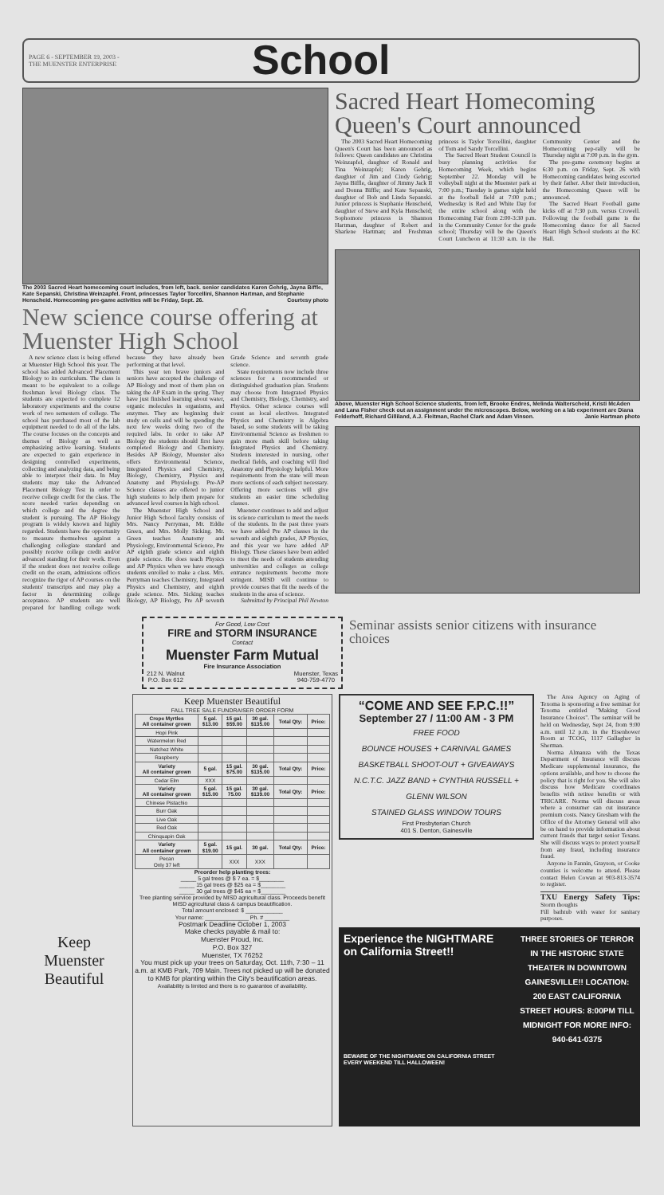PAGE 6 - SEPTEMBER 19, 2003 -
THE MUENSTER ENTERPRISE
School
The 2003 Sacred Heart homecoming court includes, from left, back. senior candidates Karen Gehrig, Jayna Biffle, Kate Sepanski, Christina Weinzapfel. Front, princesses Taylor Torcellini, Shannon Hartman, and Stephanie Henscheid. Homecoming pre-game activities will be Friday, Sept. 26. Courtesy photo
New science course offering at Muenster High School
A new science class is being offered at Muenster High School this year. The school has added Advanced Placement Biology to its curriculum. The class is meant to be equivalent to a college freshman level Biology class. The students are expected to complete 12 laboratory experiments and the course work of two semesters of college. The school has purchased most of the lab equipment needed to do all of the labs. The course focuses on the concepts and themes of Biology as well as emphasizing active learning. Students are expected to gain experience in designing controlled experiments, collecting and analyzing data, and being able to interpret their data. In May students may take the Advanced Placement Biology Test in order to receive college credit for the class. The score needed varies depending on which college and the degree the student is pursuing. The AP Biology program is widely known and highly regarded. Students have the opportunity to measure themselves against a challenging collegiate standard and possibly receive college credit and/or advanced standing for their work. Even if the student does not receive college credit on the exam, admissions offices recognize the rigor of AP courses on the students' transcripts and may play a factor in determining college acceptance. AP students are well prepared for handling college work because they have already been performing at that level.
This year ten brave juniors and seniors have accepted the challenge of AP Biology and most of them plan on taking the AP Exam in the spring. They have just finished learning about water, organic molecules in organisms, and enzymes. They are beginning their study on cells and will be spending the next few weeks doing two of the required labs. In order to take AP Biology the students should first have completed Biology and Chemistry. Besides AP Biology, Muenster also offers Environmental Science, Integrated Physics and Chemistry, Biology, Chemistry, Physics and Anatomy and Physiology. Pre-AP Science classes are offered to junior high students to help them prepare for advanced level courses in high school.
The Muenster High School and Junior High School faculty consists of Mrs. Nancy Perryman, Mr. Eddie Green, and Mrs. Molly Sicking. Mr. Green teaches Anatomy and Physiology, Environmental Science, Pre AP eighth grade science and eighth grade science. He does teach Physics and AP Physics when we have enough students enrolled to make a class. Mrs. Perryman teaches Chemistry, Integrated Physics and Chemistry, and eighth grade science. Mrs. Sicking teaches Biology, AP Biology, Pre AP seventh Grade Science and seventh grade science.
State requirements now include three sciences for a recommended or distinguished graduation plan. Students may choose from Integrated Physics and Chemistry, Biology, Chemistry, and Physics. Other science courses will count as local electives. Integrated Physics and Chemistry is Algebra based, so some students will be taking Environmental Science as freshmen to gain more math skill before taking Integrated Physics and Chemistry. Students interested in nursing, other medical fields, and coaching will find Anatomy and Physiology helpful. More requirements from the state will mean more sections of each subject necessary. Offering more sections will give students an easier time scheduling classes.
Muenster continues to add and adjust its science curriculum to meet the needs of the students. In the past three years we have added Pre AP classes in the seventh and eighth grades, AP Physics, and this year we have added AP Biology. These classes have been added to meet the needs of students attending universities and colleges as college entrance requirements become more stringent. MISD will continue to provide courses that fit the needs of the students in the area of science.
Submitted by Principal Phil Newton
Sacred Heart Homecoming Queen's Court announced
The 2003 Sacred Heart Homecoming Queen's Court has been announced as follows: Queen candidates are Christina Weinzapfel, daughter of Ronald and Tina Weinzapfel; Karen Gehrig, daughter of Jim and Cindy Gehrig; Jayna Biffle, daughter of Jimmy Jack II and Donna Biffle; and Kate Sepanski, daughter of Bob and Linda Sepanski. Junior princess is Stephanie Henscheid, daughter of Steve and Kyla Henscheid; Sophomore princess is Shannon Hartman, daughter of Robert and Sharlene Hartman; and Freshman princess is Taylor Torcellini, daughter of Tom and Sandy Torcellini.
The Sacred Heart Student Council is busy planning activities for Homecoming Week, which begins September 22. Monday will be volleyball night at the Muenster park at 7:00 p.m.; Tuesday is games night held at the football field at 7:00 p.m.; Wednesday is Red and White Day for the entire school along with the Homecoming Fair from 2:00-3:30 p.m. in the Community Center for the grade school; Thursday will be the Queen's Court Luncheon at 11:30 a.m. in the Community Center and the Homecoming pep-rally will be Thursday night at 7:00 p.m. in the gym.
The pre-game ceremony begins at 6:30 p.m. on Friday, Sept. 26 with Homecoming candidates being escorted by their father. After their introduction, the Homecoming Queen will be announced.
The Sacred Heart Football game kicks off at 7:30 p.m. versus Crowell. Following the football game is the Homecoming dance for all Sacred Heart High School students at the KC Hall.
Above, Muenster High School Science students, from left, Brooke Endres, Melinda Walterscheid, Kristi McAden and Lana Fisher check out an assignment under the microscopes. Below, working on a lab experiment are Diana Felderhoff, Richard Gilliland, A.J. Fleitman, Rachel Clark and Adam Vinson. Janie Hartman photo
For Good, Low Cost
FIRE and STORM INSURANCE
Contact
Muenster Farm Mutual
Fire Insurance Association
212 N. Walnut
P.O. Box 612 Muenster, Texas
940-759-4770
Seminar assists senior citizens with insurance choices
Keep
Muenster
Beautiful
Keep Muenster Beautiful
FALL TREE SALE FUNDRAISER ORDER FORM
| Crepe Myrtles All container grown | 5 gal. $13.00 | 15 gal. $59.00 | 30 gal. $135.00 | Total Qty: | Price: |
| --- | --- | --- | --- | --- | --- |
| Hopi Pink | | | | | |
| Watermelon Red | | | | | |
| Natchez White | | | | | |
| Raspberry | | | | | |
| Variety All container grown | 5 gal. | 15 gal. $75.00 | 30 gal. $135.00 | Total Qty: | Price: |
| Cedar Elm | XXX | | | | |
| Variety All container grown | 5 gal. $15.00 | 15 gal. 75.00 | 30 gal. $139.00 | Total Qty: | Price: |
| Chinese Pistachio | | | | | |
| Burr Oak | | | | | |
| Live Oak | | | | | |
| Red Oak | | | | | |
| Chinquapin Oak | | | | | |
| Variety All container grown | 5 gal. $19.00 | 15 gal. | 30 gal. | Total Qty: | Price: |
| Pecan Only 37 left | | XXX | XXX | | |
Preorder help planting trees:
_____ 5 gal trees @ $ 7 ea. = $________
_____ 15 gal trees @ $25 ea = $________
_____ 30 gal trees @ $45 ea = $________
Tree planting service provided by MISD agricultural class. Proceeds benefit MISD agricultural class & campus beautification.
Total amount enclosed: $ ____________
Your name: ______________ Ph. # ________
Postmark Deadline October 1, 2003
Make checks payable & mail to:
Muenster Proud, Inc.
P.O. Box 327
Muenster, TX 76252
You must pick up your trees on Saturday, Oct. 11th, 7:30 – 11 a.m. at KMB Park, 709 Main. Trees not picked up will be donated to KMB for planting within the City's beautification areas.
Availability is limited and there is no guarantee of availability.
“COME AND SEE F.P.C.!!”
September 27 / 11:00 AM - 3 PM
FREE FOOD
BOUNCE HOUSES + CARNIVAL GAMES
BASKETBALL SHOOT-OUT + GIVEAWAYS
N.C.T.C. JAZZ BAND + CYNTHIA RUSSELL + GLENN WILSON
STAINED GLASS WINDOW TOURS
First Presbyterian Church
401 S. Denton, Gainesville
The Area Agency on Aging of Texoma is sponsoring a free seminar for Texoma entitled "Making Good Insurance Choices". The seminar will be held on Wednesday, Sept 24, from 9:00 a.m. until 12 p.m. in the Eisenhower Room at TCOG, 1117 Gallagher in Sherman.
Norma Almanza with the Texas Department of Insurance will discuss Medicare supplemental insurance, the options available, and how to choose the policy that is right for you. She will also discuss how Medicare coordinates benefits with retiree benefits or with TRICARE. Norma will discuss areas where a consumer can cut insurance premium costs. Nancy Gresham with the Office of the Attorney General will also be on hand to provide information about current frauds that target senior Texans. She will discuss ways to protect yourself from any fraud, including insurance fraud.
Anyone in Fannin, Grayson, or Cooke counties is welcome to attend. Please contact Helen Cowan at 903-813-3574 to register.
TXU Energy Safety Tips: Storm thoughts
Fill bathtub with water for sanitary purposes.
Experience the NIGHTMARE on California Street!!
BEWARE OF THE NIGHTMARE ON CALIFORNIA STREET
EVERY WEEKEND TILL HALLOWEEN!
THREE STORIES OF TERROR IN THE HISTORIC STATE THEATER IN DOWNTOWN GAINESVILLE!! LOCATION: 200 EAST CALIFORNIA STREET HOURS: 8:00PM TILL MIDNIGHT FOR MORE INFO: 940-641-0375